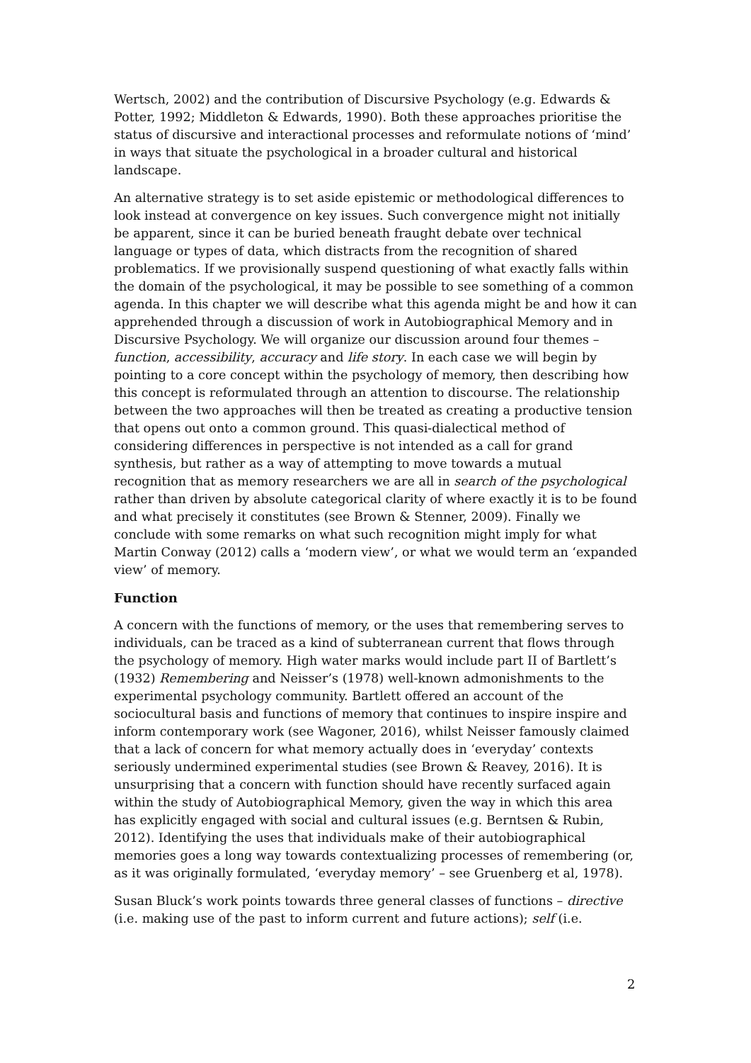Wertsch, 2002) and the contribution of Discursive Psychology (e.g. Edwards & Potter, 1992; Middleton & Edwards, 1990). Both these approaches prioritise the status of discursive and interactional processes and reformulate notions of ‘mind’ in ways that situate the psychological in a broader cultural and historical landscape.
An alternative strategy is to set aside epistemic or methodological differences to look instead at convergence on key issues. Such convergence might not initially be apparent, since it can be buried beneath fraught debate over technical language or types of data, which distracts from the recognition of shared problematics. If we provisionally suspend questioning of what exactly falls within the domain of the psychological, it may be possible to see something of a common agenda. In this chapter we will describe what this agenda might be and how it can apprehended through a discussion of work in Autobiographical Memory and in Discursive Psychology. We will organize our discussion around four themes – function, accessibility, accuracy and life story. In each case we will begin by pointing to a core concept within the psychology of memory, then describing how this concept is reformulated through an attention to discourse. The relationship between the two approaches will then be treated as creating a productive tension that opens out onto a common ground. This quasi-dialectical method of considering differences in perspective is not intended as a call for grand synthesis, but rather as a way of attempting to move towards a mutual recognition that as memory researchers we are all in search of the psychological rather than driven by absolute categorical clarity of where exactly it is to be found and what precisely it constitutes (see Brown & Stenner, 2009). Finally we conclude with some remarks on what such recognition might imply for what Martin Conway (2012) calls a ‘modern view’, or what we would term an ‘expanded view’ of memory.
Function
A concern with the functions of memory, or the uses that remembering serves to individuals, can be traced as a kind of subterranean current that flows through the psychology of memory. High water marks would include part II of Bartlett’s (1932) Remembering and Neisser’s (1978) well-known admonishments to the experimental psychology community. Bartlett offered an account of the sociocultural basis and functions of memory that continues to inspire inspire and inform contemporary work (see Wagoner, 2016), whilst Neisser famously claimed that a lack of concern for what memory actually does in ‘everyday’ contexts seriously undermined experimental studies (see Brown & Reavey, 2016). It is unsurprising that a concern with function should have recently surfaced again within the study of Autobiographical Memory, given the way in which this area has explicitly engaged with social and cultural issues (e.g. Berntsen & Rubin, 2012). Identifying the uses that individuals make of their autobiographical memories goes a long way towards contextualizing processes of remembering (or, as it was originally formulated, ‘everyday memory’ – see Gruenberg et al, 1978).
Susan Bluck’s work points towards three general classes of functions – directive (i.e. making use of the past to inform current and future actions); self (i.e.
2